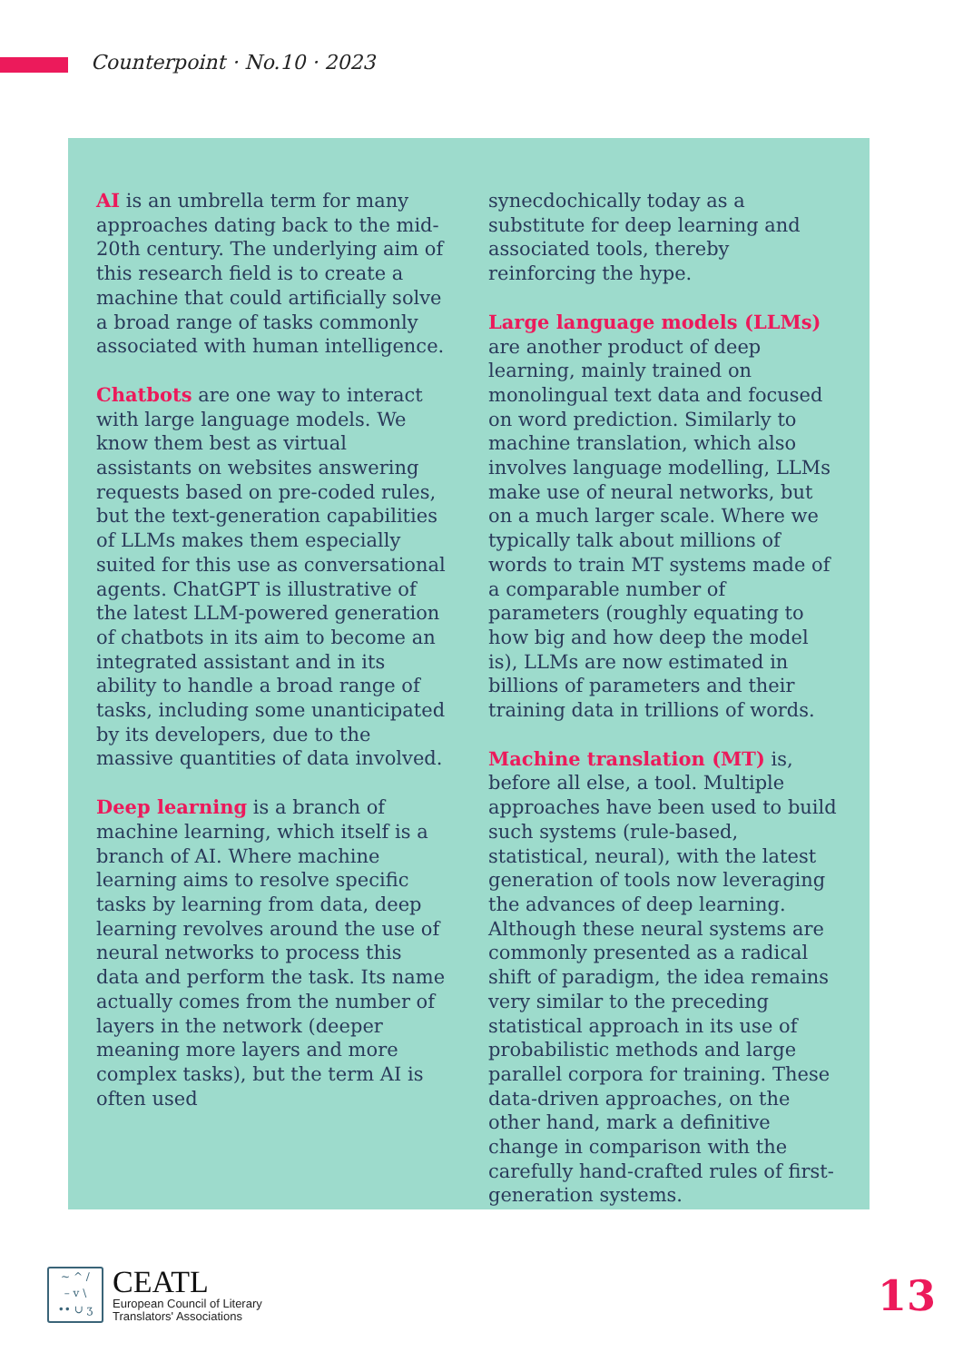Counterpoint · No.10 · 2023
AI is an umbrella term for many approaches dating back to the mid-20th century. The underlying aim of this research field is to create a machine that could artificially solve a broad range of tasks commonly associated with human intelligence.
Chatbots are one way to interact with large language models. We know them best as virtual assistants on websites answering requests based on pre-coded rules, but the text-generation capabilities of LLMs makes them especially suited for this use as conversational agents. ChatGPT is illustrative of the latest LLM-powered generation of chatbots in its aim to become an integrated assistant and in its ability to handle a broad range of tasks, including some unanticipated by its developers, due to the massive quantities of data involved.
Deep learning is a branch of machine learning, which itself is a branch of AI. Where machine learning aims to resolve specific tasks by learning from data, deep learning revolves around the use of neural networks to process this data and perform the task. Its name actually comes from the number of layers in the network (deeper meaning more layers and more complex tasks), but the term AI is often used
synecdochically today as a substitute for deep learning and associated tools, thereby reinforcing the hype.
Large language models (LLMs) are another product of deep learning, mainly trained on monolingual text data and focused on word prediction. Similarly to machine translation, which also involves language modelling, LLMs make use of neural networks, but on a much larger scale. Where we typically talk about millions of words to train MT systems made of a comparable number of parameters (roughly equating to how big and how deep the model is), LLMs are now estimated in billions of parameters and their training data in trillions of words.
Machine translation (MT) is, before all else, a tool. Multiple approaches have been used to build such systems (rule-based, statistical, neural), with the latest generation of tools now leveraging the advances of deep learning. Although these neural systems are commonly presented as a radical shift of paradigm, the idea remains very similar to the preceding statistical approach in its use of probabilistic methods and large parallel corpora for training. These data-driven approaches, on the other hand, mark a definitive change in comparison with the carefully hand-crafted rules of first-generation systems.
~ ^ /
– v \
•• ∪ ʒ
CEATL
European Council of Literary
Translators' Associations
13